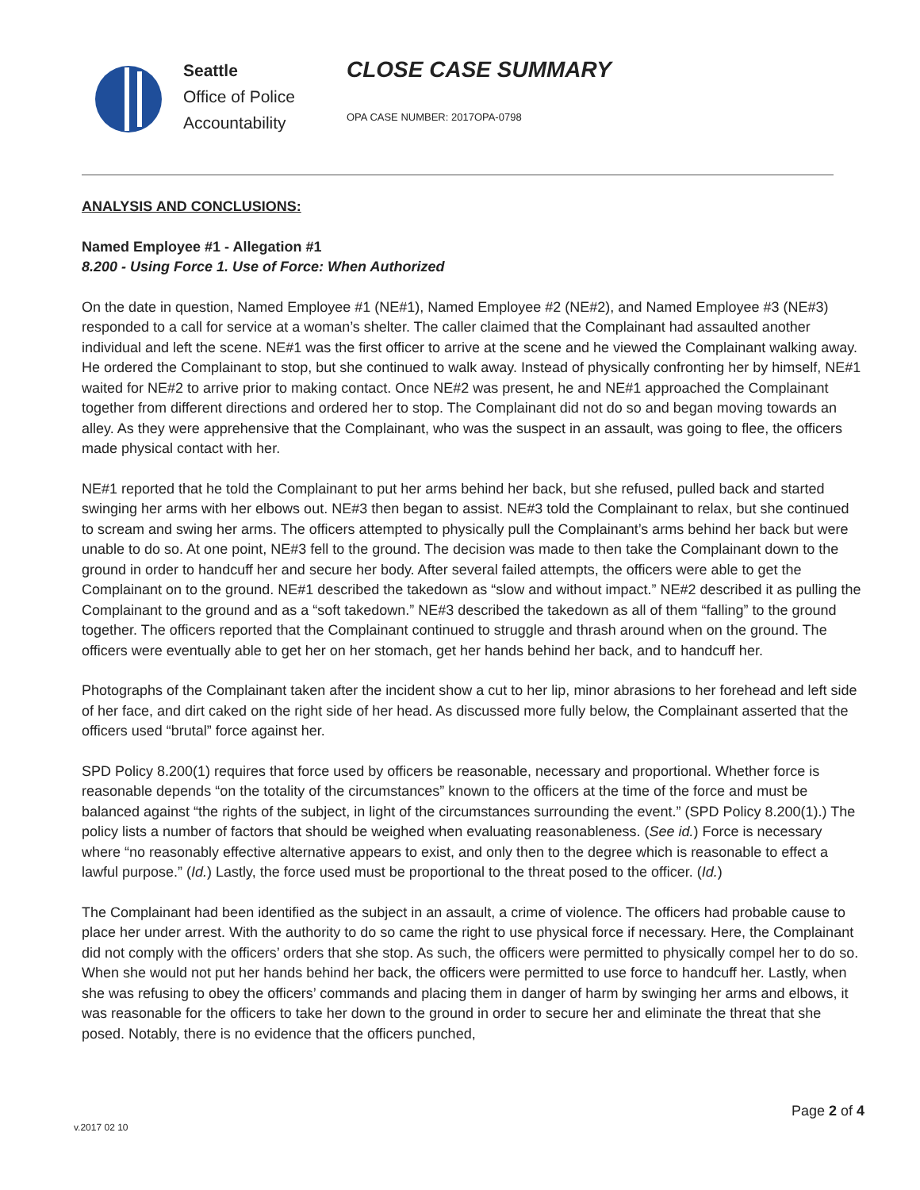Seattle
Office of Police
Accountability
CLOSE CASE SUMMARY
OPA CASE NUMBER: 2017OPA-0798
ANALYSIS AND CONCLUSIONS:
Named Employee #1 - Allegation #1
8.200 - Using Force 1. Use of Force: When Authorized
On the date in question, Named Employee #1 (NE#1), Named Employee #2 (NE#2), and Named Employee #3 (NE#3) responded to a call for service at a woman’s shelter. The caller claimed that the Complainant had assaulted another individual and left the scene. NE#1 was the first officer to arrive at the scene and he viewed the Complainant walking away. He ordered the Complainant to stop, but she continued to walk away. Instead of physically confronting her by himself, NE#1 waited for NE#2 to arrive prior to making contact. Once NE#2 was present, he and NE#1 approached the Complainant together from different directions and ordered her to stop. The Complainant did not do so and began moving towards an alley. As they were apprehensive that the Complainant, who was the suspect in an assault, was going to flee, the officers made physical contact with her.
NE#1 reported that he told the Complainant to put her arms behind her back, but she refused, pulled back and started swinging her arms with her elbows out. NE#3 then began to assist. NE#3 told the Complainant to relax, but she continued to scream and swing her arms. The officers attempted to physically pull the Complainant’s arms behind her back but were unable to do so. At one point, NE#3 fell to the ground. The decision was made to then take the Complainant down to the ground in order to handcuff her and secure her body. After several failed attempts, the officers were able to get the Complainant on to the ground. NE#1 described the takedown as “slow and without impact.” NE#2 described it as pulling the Complainant to the ground and as a “soft takedown.” NE#3 described the takedown as all of them “falling” to the ground together. The officers reported that the Complainant continued to struggle and thrash around when on the ground. The officers were eventually able to get her on her stomach, get her hands behind her back, and to handcuff her.
Photographs of the Complainant taken after the incident show a cut to her lip, minor abrasions to her forehead and left side of her face, and dirt caked on the right side of her head. As discussed more fully below, the Complainant asserted that the officers used “brutal” force against her.
SPD Policy 8.200(1) requires that force used by officers be reasonable, necessary and proportional. Whether force is reasonable depends “on the totality of the circumstances” known to the officers at the time of the force and must be balanced against “the rights of the subject, in light of the circumstances surrounding the event.” (SPD Policy 8.200(1).) The policy lists a number of factors that should be weighed when evaluating reasonableness. (See id.) Force is necessary where “no reasonably effective alternative appears to exist, and only then to the degree which is reasonable to effect a lawful purpose.” (Id.) Lastly, the force used must be proportional to the threat posed to the officer. (Id.)
The Complainant had been identified as the subject in an assault, a crime of violence. The officers had probable cause to place her under arrest. With the authority to do so came the right to use physical force if necessary. Here, the Complainant did not comply with the officers’ orders that she stop. As such, the officers were permitted to physically compel her to do so. When she would not put her hands behind her back, the officers were permitted to use force to handcuff her. Lastly, when she was refusing to obey the officers’ commands and placing them in danger of harm by swinging her arms and elbows, it was reasonable for the officers to take her down to the ground in order to secure her and eliminate the threat that she posed. Notably, there is no evidence that the officers punched,
Page 2 of 4
v.2017 02 10